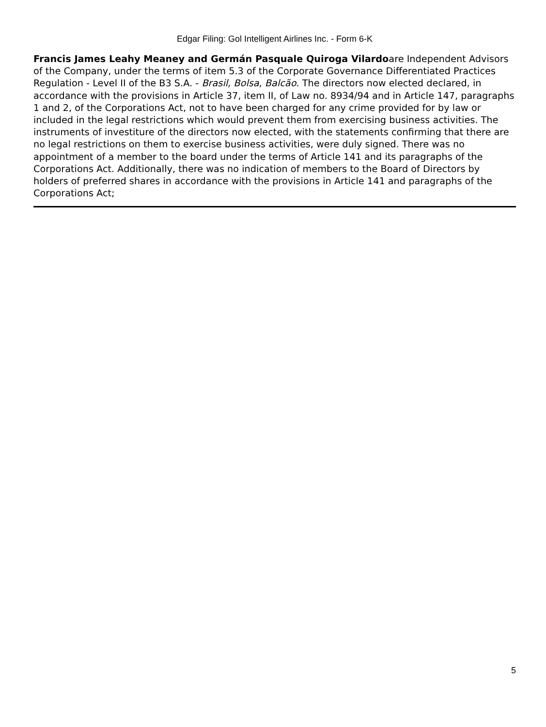Edgar Filing: Gol Intelligent Airlines Inc. - Form 6-K
Francis James Leahy Meaney and Germán Pasquale Quiroga Vilardoare Independent Advisors of the Company, under the terms of item 5.3 of the Corporate Governance Differentiated Practices Regulation - Level II of the B3 S.A. - Brasil, Bolsa, Balcão. The directors now elected declared, in accordance with the provisions in Article 37, item II, of Law no. 8934/94 and in Article 147, paragraphs 1 and 2, of the Corporations Act, not to have been charged for any crime provided for by law or included in the legal restrictions which would prevent them from exercising business activities. The instruments of investiture of the directors now elected, with the statements confirming that there are no legal restrictions on them to exercise business activities, were duly signed. There was no appointment of a member to the board under the terms of Article 141 and its paragraphs of the Corporations Act. Additionally, there was no indication of members to the Board of Directors by holders of preferred shares in accordance with the provisions in Article 141 and paragraphs of the Corporations Act;
5